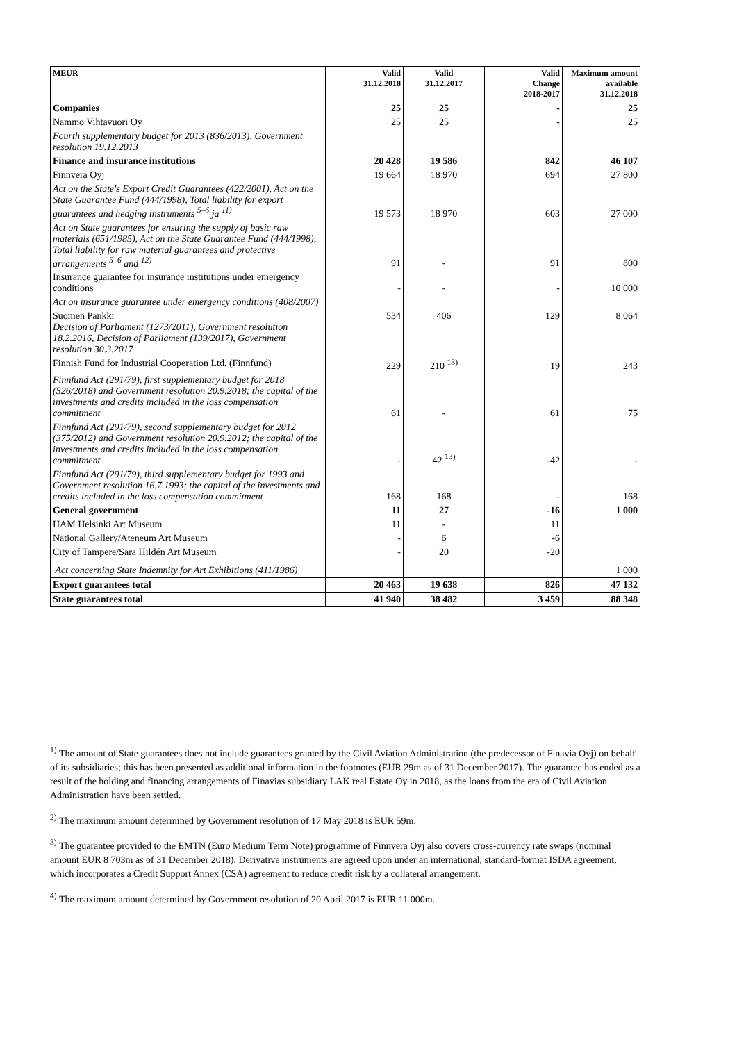| MEUR | Valid 31.12.2018 | Valid 31.12.2017 | Valid Change 2018-2017 | Maximum amount available 31.12.2018 |
| --- | --- | --- | --- | --- |
| Companies | 25 | 25 | - | 25 |
| Nammo Vihtavuori Oy | 25 | 25 | - | 25 |
| Fourth supplementary budget for 2013 (836/2013), Government resolution 19.12.2013 | | | | |
| Finance and insurance institutions | 20 428 | 19 586 | 842 | 46 107 |
| Finnvera Oyj | 19 664 | 18 970 | 694 | 27 800 |
| Act on the State's Export Credit Guarantees (422/2001), Act on the State Guarantee Fund (444/1998), Total liability for export guarantees and hedging instruments <sup>5–6</sup> ja <sup>11)</sup> | 19 573 | 18 970 | 603 | 27 000 |
| Act on State guarantees for ensuring the supply of basic raw materials (651/1985), Act on the State Guarantee Fund (444/1998), Total liability for raw material guarantees and protective arrangements <sup>5–6</sup> and <sup>12)</sup> | 91 | - | 91 | 800 |
| Insurance guarantee for insurance institutions under emergency conditions | - | - | - | 10 000 |
| Act on insurance guarantee under emergency conditions (408/2007) | | | | |
| Suomen Pankki Decision of Parliament (1273/2011), Government resolution 18.2.2016, Decision of Parliament (139/2017), Government resolution 30.3.2017 | 534 | 406 | 129 | 8 064 |
| Finnish Fund for Industrial Cooperation Ltd. (Finnfund) | 229 | 210 <sup>13)</sup> | 19 | 243 |
| Finnfund Act (291/79), first supplementary budget for 2018 (526/2018) and Government resolution 20.9.2018; the capital of the investments and credits included in the loss compensation commitment | 61 | - | 61 | 75 |
| Finnfund Act (291/79), second supplementary budget for 2012 (375/2012) and Government resolution 20.9.2012; the capital of the investments and credits included in the loss compensation commitment | - | 42 <sup>13)</sup> | -42 | - |
| Finnfund Act (291/79), third supplementary budget for 1993 and Government resolution 16.7.1993; the capital of the investments and credits included in the loss compensation commitment | 168 | 168 | - | 168 |
| General government | 11 | 27 | -16 | 1 000 |
| HAM Helsinki Art Museum | 11 | - | 11 | |
| National Gallery/Ateneum Art Museum | - | 6 | -6 | |
| City of Tampere/Sara Hildén Art Museum | - | 20 | -20 | |
| Act concerning State Indemnity for Art Exhibitions (411/1986) | | | | 1 000 |
| Export guarantees total | 20 463 | 19 638 | 826 | 47 132 |
| State guarantees total | 41 940 | 38 482 | 3 459 | 88 348 |
<sup>1)</sup> The amount of State guarantees does not include guarantees granted by the Civil Aviation Administration (the predecessor of Finavia Oyj) on behalf of its subsidiaries; this has been presented as additional information in the footnotes (EUR 29m as of 31 December 2017). The guarantee has ended as a result of the holding and financing arrangements of Finavias subsidiary LAK real Estate Oy in 2018, as the loans from the era of Civil Aviation Administration have been settled.
<sup>2)</sup> The maximum amount determined by Government resolution of 17 May 2018 is EUR 59m.
<sup>3)</sup> The guarantee provided to the EMTN (Euro Medium Term Note) programme of Finnvera Oyj also covers cross-currency rate swaps (nominal amount EUR 8 703m as of 31 December 2018). Derivative instruments are agreed upon under an international, standard-format ISDA agreement, which incorporates a Credit Support Annex (CSA) agreement to reduce credit risk by a collateral arrangement.
<sup>4)</sup> The maximum amount determined by Government resolution of 20 April 2017 is EUR 11 000m.